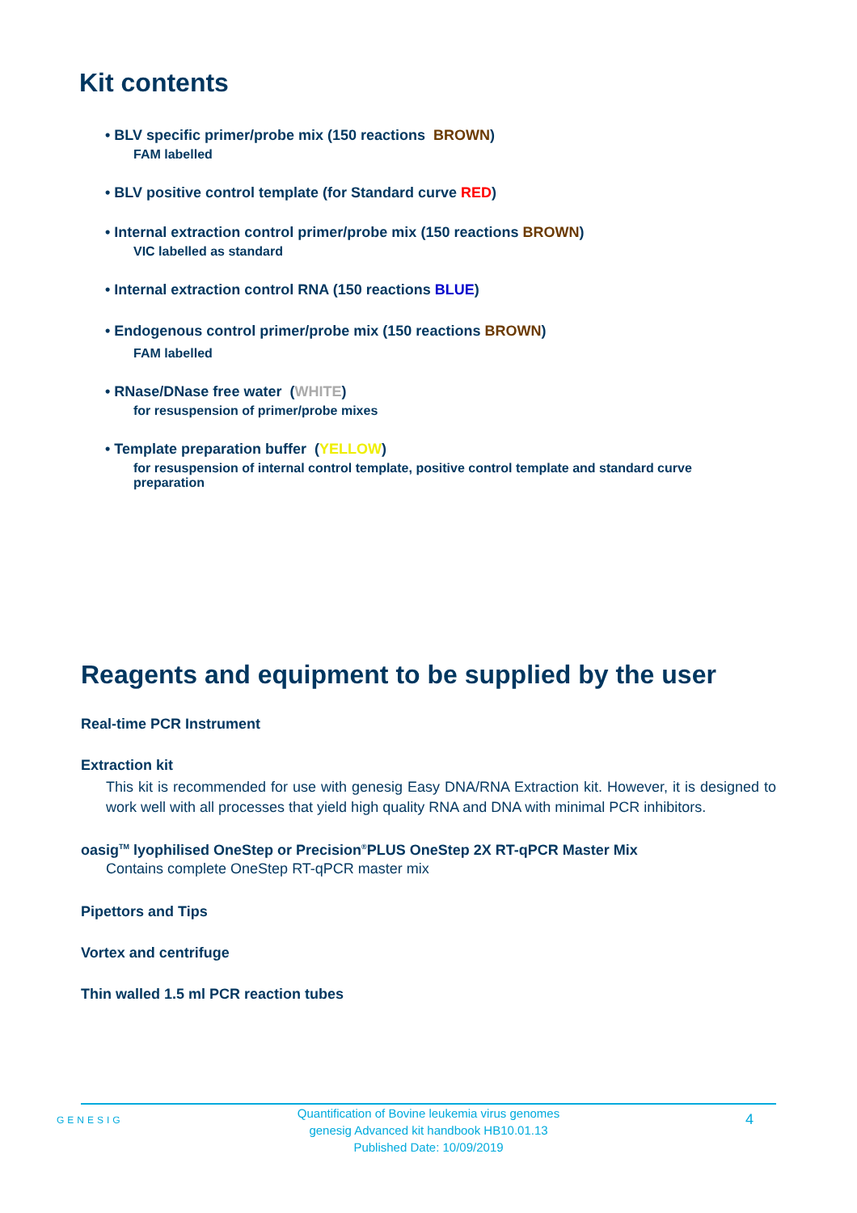Kit contents
• BLV specific primer/probe mix (150 reactions BROWN)
FAM labelled
• BLV positive control template (for Standard curve RED)
• Internal extraction control primer/probe mix (150 reactions BROWN)
VIC labelled as standard
• Internal extraction control RNA (150 reactions BLUE)
• Endogenous control primer/probe mix (150 reactions BROWN)
FAM labelled
• RNase/DNase free water (WHITE)
for resuspension of primer/probe mixes
• Template preparation buffer (YELLOW)
for resuspension of internal control template, positive control template and standard curve preparation
Reagents and equipment to be supplied by the user
Real-time PCR Instrument
Extraction kit
This kit is recommended for use with genesig Easy DNA/RNA Extraction kit. However, it is designed to work well with all processes that yield high quality RNA and DNA with minimal PCR inhibitors.
oasig<sup>TM</sup> lyophilised OneStep or Precision<sup>®</sup>PLUS OneStep 2X RT-qPCR Master Mix
Contains complete OneStep RT-qPCR master mix
Pipettors and Tips
Vortex and centrifuge
Thin walled 1.5 ml PCR reaction tubes
GENESIG
Quantification of Bovine leukemia virus genomes
genesig Advanced kit handbook HB10.01.13
Published Date: 10/09/2019
4